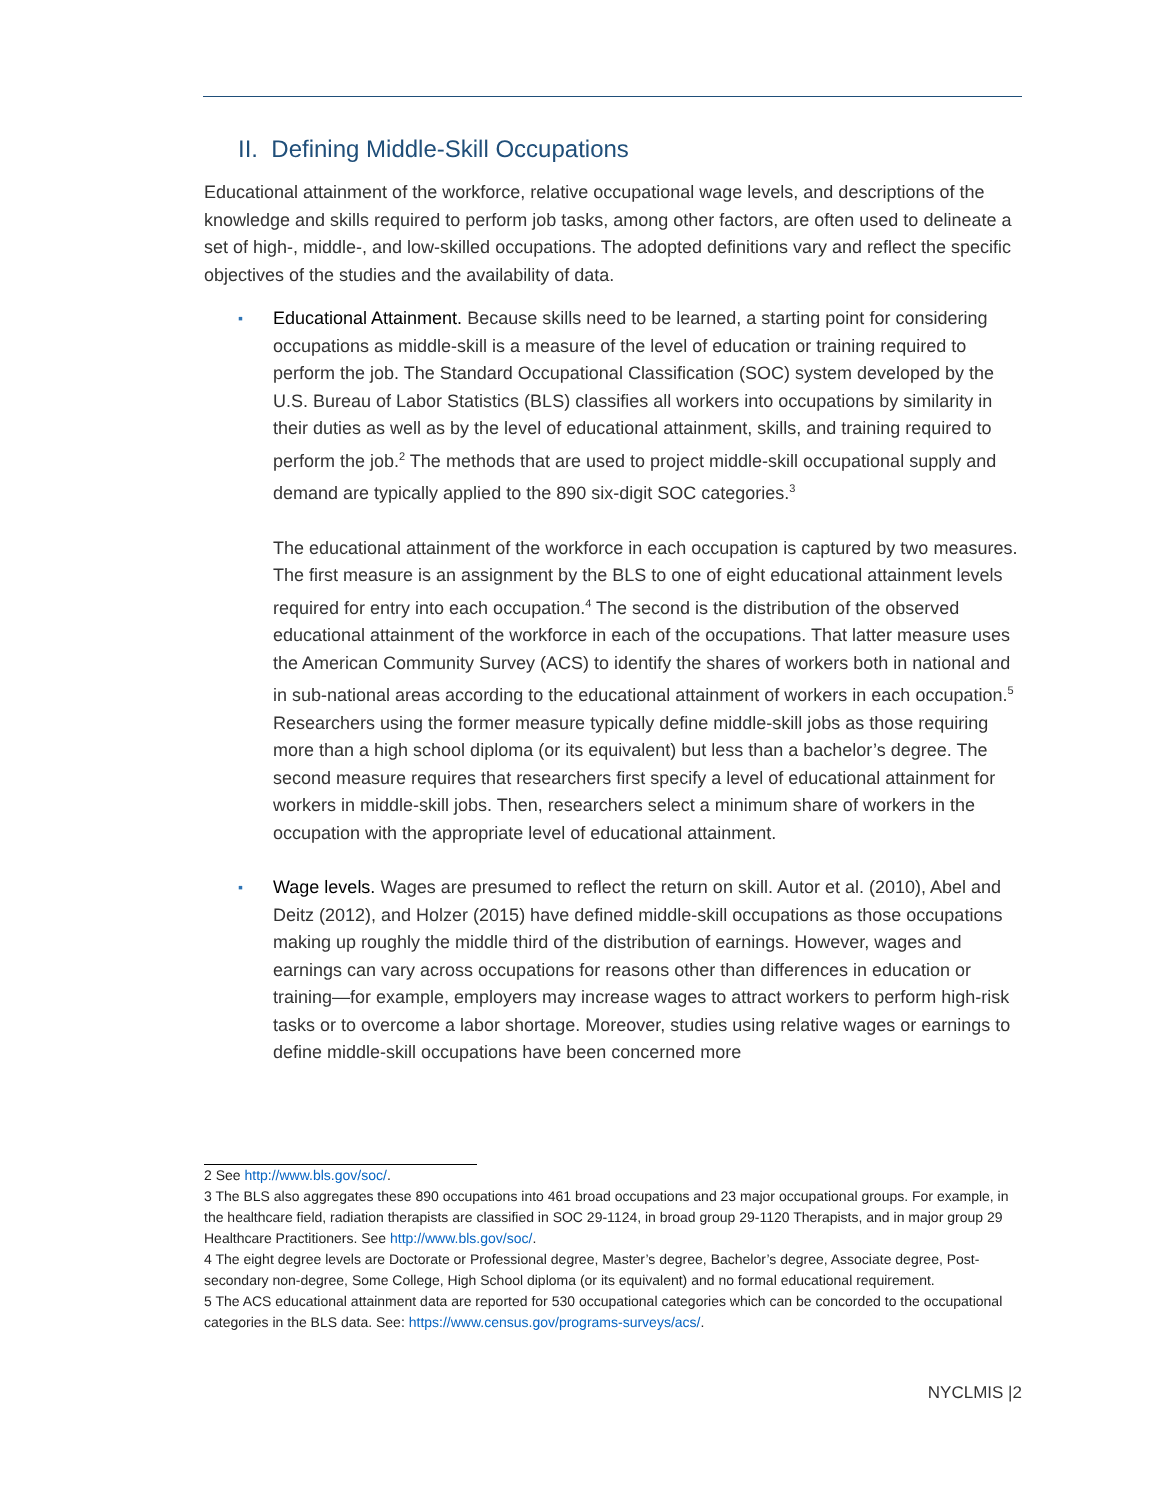II. Defining Middle-Skill Occupations
Educational attainment of the workforce, relative occupational wage levels, and descriptions of the knowledge and skills required to perform job tasks, among other factors, are often used to delineate a set of high-, middle-, and low-skilled occupations. The adopted definitions vary and reflect the specific objectives of the studies and the availability of data.
▪
Educational Attainment. Because skills need to be learned, a starting point for considering occupations as middle-skill is a measure of the level of education or training required to perform the job. The Standard Occupational Classification (SOC) system developed by the U.S. Bureau of Labor Statistics (BLS) classifies all workers into occupations by similarity in their duties as well as by the level of educational attainment, skills, and training required to perform the job.<sup>2</sup> The methods that are used to project middle-skill occupational supply and demand are typically applied to the 890 six-digit SOC categories.<sup>3</sup>
The educational attainment of the workforce in each occupation is captured by two measures. The first measure is an assignment by the BLS to one of eight educational attainment levels required for entry into each occupation.<sup>4</sup> The second is the distribution of the observed educational attainment of the workforce in each of the occupations. That latter measure uses the American Community Survey (ACS) to identify the shares of workers both in national and in sub-national areas according to the educational attainment of workers in each occupation.<sup>5</sup> Researchers using the former measure typically define middle-skill jobs as those requiring more than a high school diploma (or its equivalent) but less than a bachelor’s degree. The second measure requires that researchers first specify a level of educational attainment for workers in middle-skill jobs. Then, researchers select a minimum share of workers in the occupation with the appropriate level of educational attainment.
▪
Wage levels. Wages are presumed to reflect the return on skill. Autor et al. (2010), Abel and Deitz (2012), and Holzer (2015) have defined middle-skill occupations as those occupations making up roughly the middle third of the distribution of earnings. However, wages and earnings can vary across occupations for reasons other than differences in education or training—for example, employers may increase wages to attract workers to perform high-risk tasks or to overcome a labor shortage. Moreover, studies using relative wages or earnings to define middle-skill occupations have been concerned more
2 See http://www.bls.gov/soc/.
3 The BLS also aggregates these 890 occupations into 461 broad occupations and 23 major occupational groups. For example, in the healthcare field, radiation therapists are classified in SOC 29-1124, in broad group 29-1120 Therapists, and in major group 29 Healthcare Practitioners. See http://www.bls.gov/soc/.
4 The eight degree levels are Doctorate or Professional degree, Master’s degree, Bachelor’s degree, Associate degree, Post-secondary non-degree, Some College, High School diploma (or its equivalent) and no formal educational requirement.
5 The ACS educational attainment data are reported for 530 occupational categories which can be concorded to the occupational categories in the BLS data. See: https://www.census.gov/programs-surveys/acs/.
NYCLMIS |2